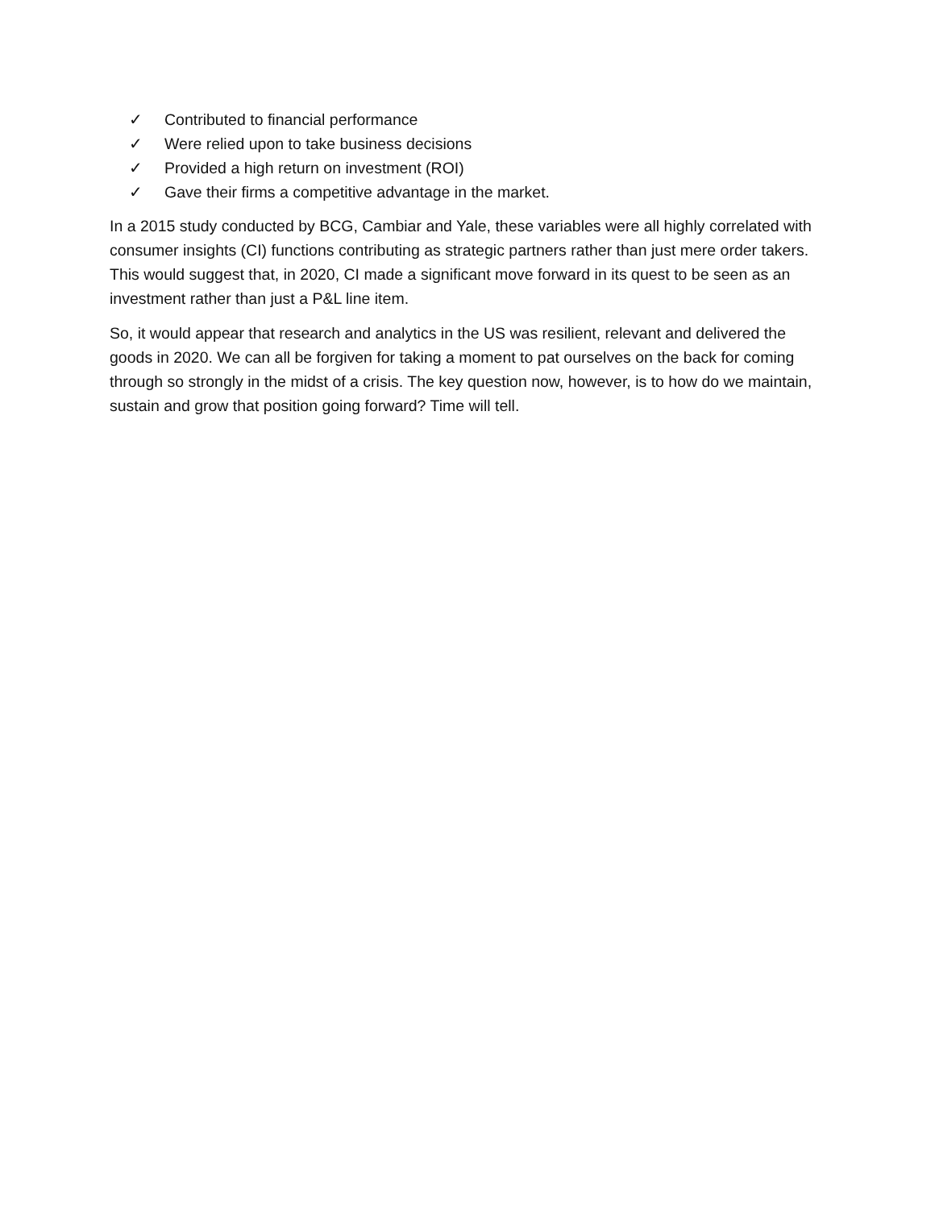✓ Contributed to financial performance
✓ Were relied upon to take business decisions
✓ Provided a high return on investment (ROI)
✓ Gave their firms a competitive advantage in the market.
In a 2015 study conducted by BCG, Cambiar and Yale, these variables were all highly correlated with consumer insights (CI) functions contributing as strategic partners rather than just mere order takers. This would suggest that, in 2020, CI made a significant move forward in its quest to be seen as an investment rather than just a P&L line item.
So, it would appear that research and analytics in the US was resilient, relevant and delivered the goods in 2020. We can all be forgiven for taking a moment to pat ourselves on the back for coming through so strongly in the midst of a crisis. The key question now, however, is to how do we maintain, sustain and grow that position going forward? Time will tell.